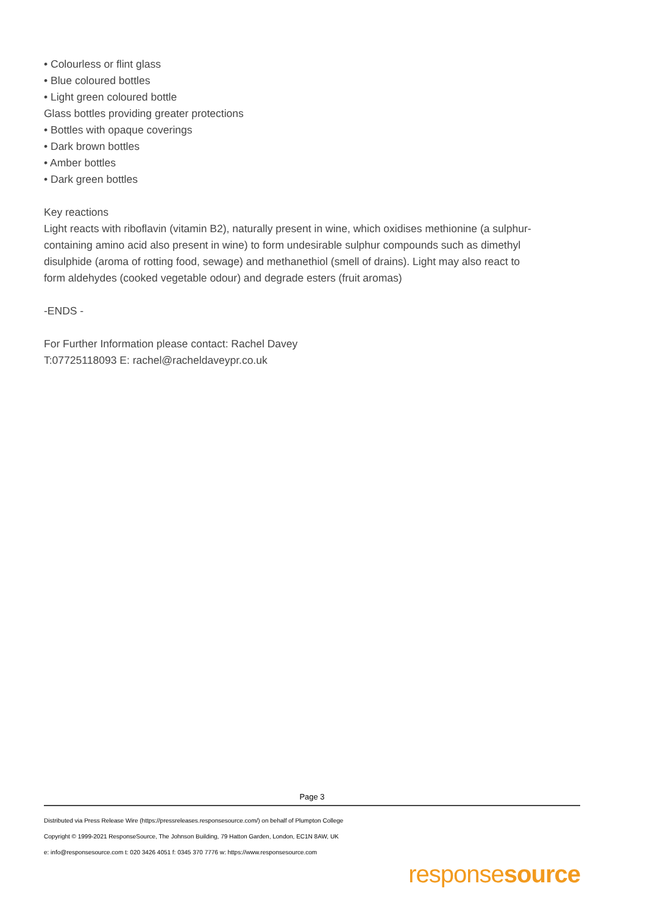• Colourless or flint glass
• Blue coloured bottles
• Light green coloured bottle
Glass bottles providing greater protections
• Bottles with opaque coverings
• Dark brown bottles
• Amber bottles
• Dark green bottles
Key reactions
Light reacts with riboflavin (vitamin B2), naturally present in wine, which oxidises methionine (a sulphur-containing amino acid also present in wine) to form undesirable sulphur compounds such as dimethyl disulphide (aroma of rotting food, sewage) and methanethiol (smell of drains). Light may also react to form aldehydes (cooked vegetable odour) and degrade esters (fruit aromas)
-ENDS -
For Further Information please contact: Rachel Davey
T:07725118093 E: rachel@racheldaveypr.co.uk
Page 3
Distributed via Press Release Wire (https://pressreleases.responsesource.com/) on behalf of Plumpton College
Copyright © 1999-2021 ResponseSource, The Johnson Building, 79 Hatton Garden, London, EC1N 8AW, UK
e: info@responsesource.com t: 020 3426 4051 f: 0345 370 7776 w: https://www.responsesource.com
responsesource